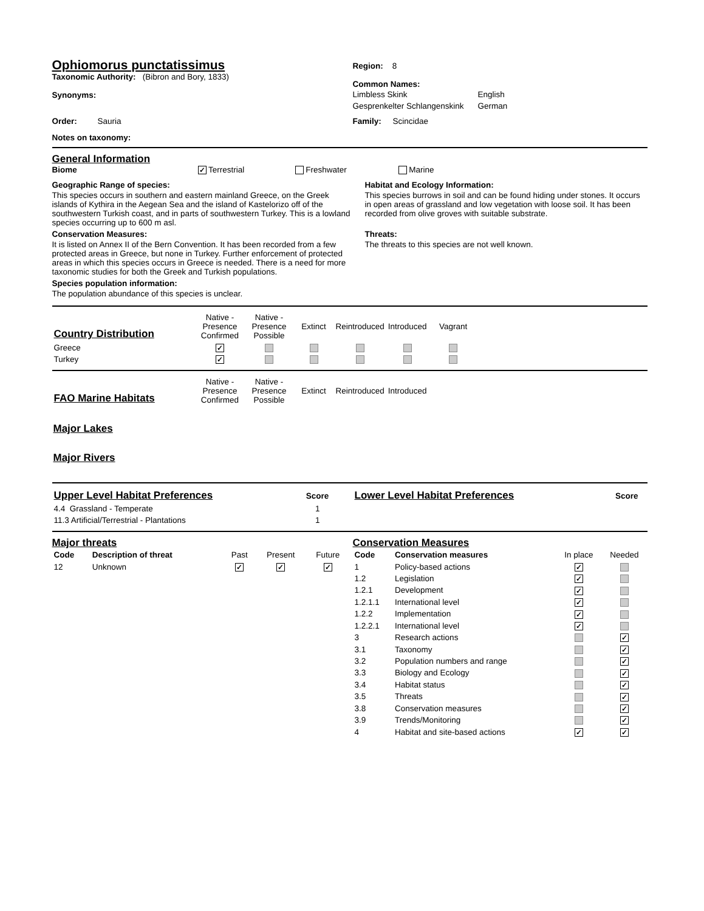Ophiomorus punctatissimus
Taxonomic Authority: (Bibron and Bory, 1833)
Synonyms:
Region: 8
Common Names:
| Limbless Skink | English |
| Gesprenkelter Schlangenskink | German |
Order: Sauria Family: Scincidae
Notes on taxonomy:
General Information
Biome ✓ Terrestrial Freshwater Marine
Geographic Range of species:
This species occurs in southern and eastern mainland Greece, on the Greek islands of Kythira in the Aegean Sea and the island of Kastelorizo off of the southwestern Turkish coast, and in parts of southwestern Turkey. This is a lowland species occurring up to 600 m asl.
Conservation Measures:
It is listed on Annex II of the Bern Convention. It has been recorded from a few protected areas in Greece, but none in Turkey. Further enforcement of protected areas in which this species occurs in Greece is needed. There is a need for more taxonomic studies for both the Greek and Turkish populations.
Species population information:
The population abundance of this species is unclear.
Habitat and Ecology Information:
This species burrows in soil and can be found hiding under stones. It occurs in open areas of grassland and low vegetation with loose soil. It has been recorded from olive groves with suitable substrate.
Threats:
The threats to this species are not well known.
| Country Distribution | Native - Presence Confirmed | Native - Presence Possible | Extinct | Reintroduced | Introduced | Vagrant |
| Greece | ✓ | | | | | |
| Turkey | ✓ | | | | | |
| FAO Marine Habitats | Native - Presence Confirmed | Native - Presence Possible | Extinct | Reintroduced | Introduced |
Major Lakes
Major Rivers
| Upper Level Habitat Preferences | Score |
| 4.4 Grassland - Temperate | 1 |
| 11.3 Artificial/Terrestrial - Plantations | 1 |
| Lower Level Habitat Preferences | Score |
Major threats
| Code | Description of threat | Past | Present | Future |
| --- | --- | --- | --- | --- |
| 12 | Unknown | ✓ | ✓ | ✓ |
Conservation Measures
| Code | Conservation measures | In place | Needed |
| --- | --- | --- | --- |
| 1 | Policy-based actions | ✓ | |
| 1.2 | Legislation | ✓ | |
| 1.2.1 | Development | ✓ | |
| 1.2.1.1 | International level | ✓ | |
| 1.2.2 | Implementation | ✓ | |
| 1.2.2.1 | International level | ✓ | |
| 3 | Research actions | | ✓ |
| 3.1 | Taxonomy | | ✓ |
| 3.2 | Population numbers and range | | ✓ |
| 3.3 | Biology and Ecology | | ✓ |
| 3.4 | Habitat status | | ✓ |
| 3.5 | Threats | | ✓ |
| 3.8 | Conservation measures | | ✓ |
| 3.9 | Trends/Monitoring | | ✓ |
| 4 | Habitat and site-based actions | ✓ | ✓ |